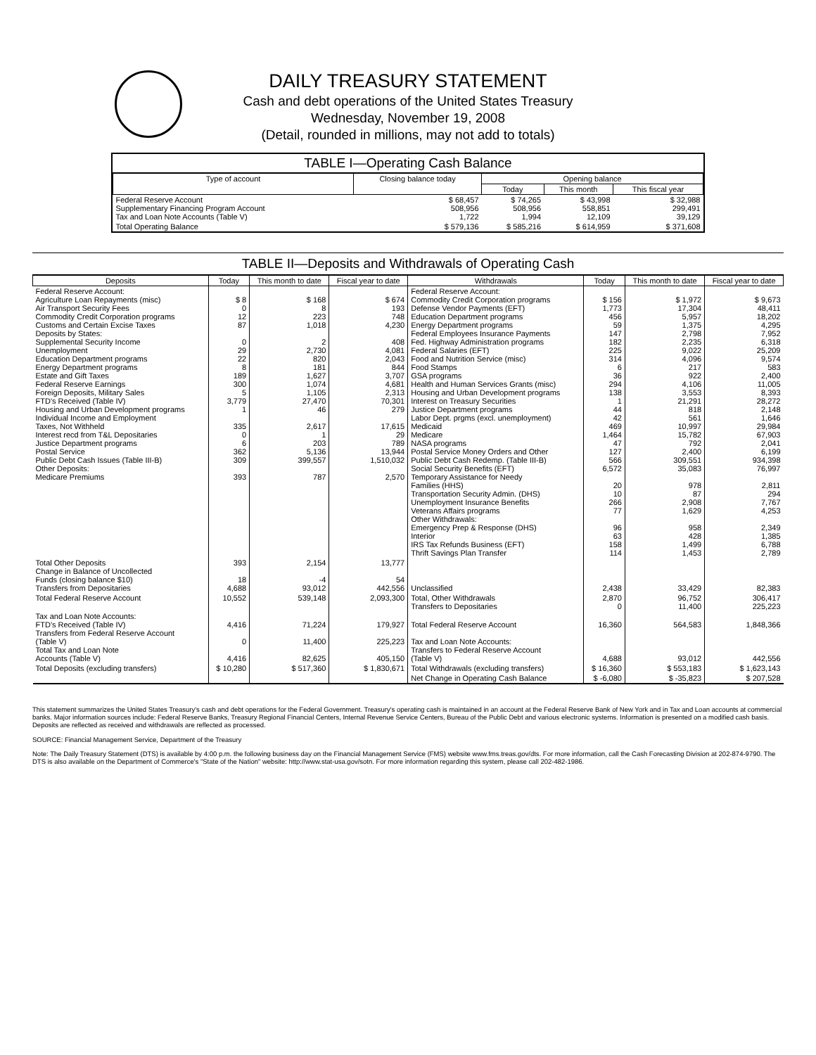DAILY TREASURY STATEMENT
Cash and debt operations of the United States Treasury
Wednesday, November 19, 2008
(Detail, rounded in millions, may not add to totals)
TABLE I—Operating Cash Balance
| Type of account | Closing balance today | Opening balance | | |
| --- | --- | --- | --- | --- |
| | | Today | This month | This fiscal year |
| Federal Reserve Account Supplementary Financing Program Account Tax and Loan Note Accounts (Table V) | $ 68,457 508,956 1,722 | $ 74,265 508,956 1,994 | $ 43,998 558,851 12,109 | $ 32,988 299,491 39,129 |
| Total Operating Balance | $ 579,136 | $ 585,216 | $ 614,959 | $ 371,608 |
TABLE II—Deposits and Withdrawals of Operating Cash
| Deposits | Today | This month to date | Fiscal year to date | Withdrawals | Today | This month to date | Fiscal year to date |
| --- | --- | --- | --- | --- | --- | --- | --- |
| Federal Reserve Account: Agriculture Loan Repayments (misc) Air Transport Security Fees Commodity Credit Corporation programs Customs and Certain Excise Taxes Deposits by States: Supplemental Security Income Unemployment Education Department programs Energy Department programs Estate and Gift Taxes Federal Reserve Earnings Foreign Deposits, Military Sales FTD's Received (Table IV) Housing and Urban Development programs Individual Income and Employment Taxes, Not Withheld Interest recd from T&L Depositaries Justice Department programs Postal Service Public Debt Cash Issues (Table III-B) Other Deposits: Medicare Premiums | $ 8 0 12 87 0 29 22 8 189 300 5 3,779 1 335 0 6 362 309 393 | $ 168 8 223 1,018 2 2,730 820 181 1,627 1,074 1,105 27,470 46 2,617 1 203 5,136 399,557 787 | $ 674 193 748 4,230 408 4,081 2,043 844 3,707 4,681 2,313 70,301 279 17,615 29 789 13,944 1,510,032 2,570 | Federal Reserve Account: Commodity Credit Corporation programs Defense Vendor Payments (EFT) Education Department programs Energy Department programs Federal Employees Insurance Payments Fed. Highway Administration programs Federal Salaries (EFT) Food and Nutrition Service (misc) Food Stamps GSA programs Health and Human Services Grants (misc) Housing and Urban Development programs Interest on Treasury Securities Justice Department programs Labor Dept. prgms (excl. unemployment) Medicaid Medicare NASA programs Postal Service Money Orders and Other Public Debt Cash Redemp. (Table III-B) Social Security Benefits (EFT) Temporary Assistance for Needy Families (HHS) Transportation Security Admin. (DHS) Unemployment Insurance Benefits Veterans Affairs programs Other Withdrawals: Emergency Prep & Response (DHS) Interior IRS Tax Refunds Business (EFT) Thrift Savings Plan Transfer | $ 156 1,773 456 59 147 182 225 314 6 36 294 138 1 44 42 469 1,464 47 127 566 6,572 20 10 266 77 96 63 158 114 | $ 1,972 17,304 5,957 1,375 2,798 2,235 9,022 4,096 217 922 4,106 3,553 21,291 818 561 10,997 15,782 792 2,400 309,551 35,083 978 87 2,908 1,629 958 428 1,499 1,453 | $ 9,673 48,411 18,202 4,295 7,952 6,318 25,209 9,574 583 2,400 11,005 8,393 28,272 2,148 1,646 29,984 67,903 2,041 6,199 934,398 76,997 2,811 294 7,767 4,253 2,349 1,385 6,788 2,789 |
| Total Other Deposits Change in Balance of Uncollected Funds (closing balance $10) Transfers from Depositaries | 393 18 4,688 | 2,154 -4 93,012 | 13,777 54 442,556 | Unclassified | 2,438 | 33,429 | 82,383 |
| Total Federal Reserve Account | 10,552 | 539,148 | 2,093,300 | Total, Other Withdrawals Transfers to Depositaries | 2,870 0 | 96,752 11,400 | 306,417 225,223 |
| Tax and Loan Note Accounts: FTD's Received (Table IV) Transfers from Federal Reserve Account (Table V) Total Tax and Loan Note Accounts (Table V) | 4,416 0 4,416 | 71,224 11,400 82,625 | 179,927 225,223 405,150 | Total Federal Reserve Account Tax and Loan Note Accounts: Transfers to Federal Reserve Account (Table V) | 16,360 4,688 | 564,583 93,012 | 1,848,366 442,556 |
| Total Deposits (excluding transfers) | $ 10,280 | $ 517,360 | $ 1,830,671 | Total Withdrawals (excluding transfers) | $ 16,360 | $ 553,183 | $ 1,623,143 |
| | | | | Net Change in Operating Cash Balance | $ -6,080 | $ -35,823 | $ 207,528 |
This statement summarizes the United States Treasury's cash and debt operations for the Federal Government. Treasury's operating cash is maintained in an account at the Federal Reserve Bank of New York and in Tax and Loan accounts at commercial banks. Major information sources include: Federal Reserve Banks, Treasury Regional Financial Centers, Internal Revenue Service Centers, Bureau of the Public Debt and various electronic systems. Information is presented on a modified cash basis. Deposits are reflected as received and withdrawals are reflected as processed.
SOURCE: Financial Management Service, Department of the Treasury
Note: The Daily Treasury Statement (DTS) is available by 4:00 p.m. the following business day on the Financial Management Service (FMS) website www.fms.treas.gov/dts. For more information, call the Cash Forecasting Division at 202-874-9790. The DTS is also available on the Department of Commerce's "State of the Nation" website: http://www.stat-usa.gov/sotn. For more information regarding this system, please call 202-482-1986.